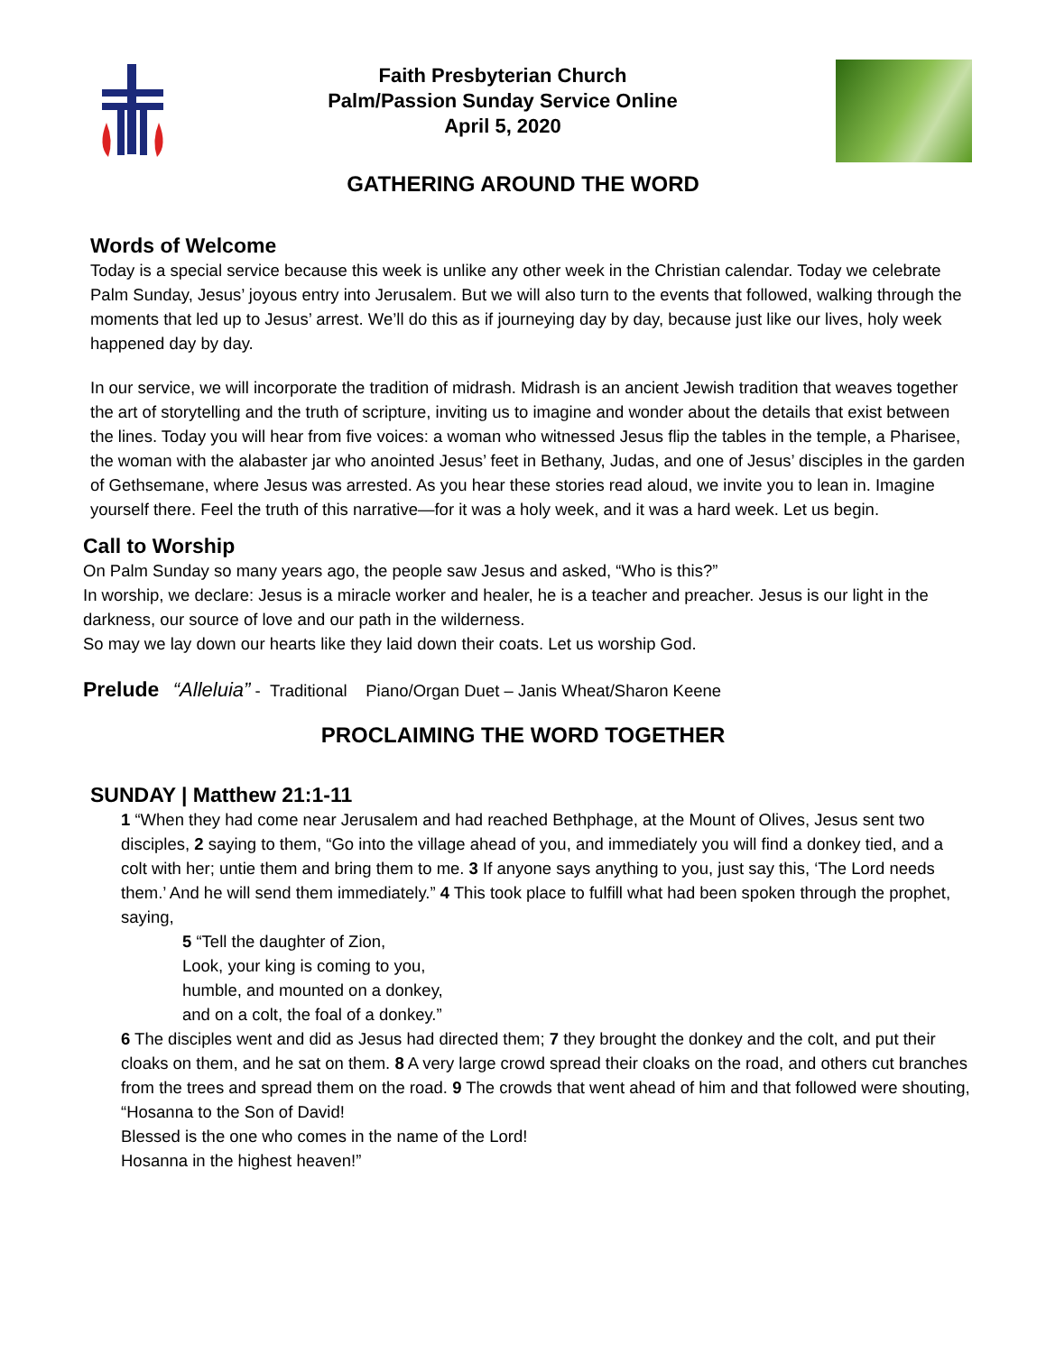Faith Presbyterian Church
Palm/Passion Sunday Service Online
April 5, 2020
GATHERING AROUND THE WORD
Words of Welcome
Today is a special service because this week is unlike any other week in the Christian calendar. Today we celebrate Palm Sunday, Jesus’ joyous entry into Jerusalem. But we will also turn to the events that followed, walking through the moments that led up to Jesus’ arrest. We’ll do this as if journeying day by day, because just like our lives, holy week happened day by day.
In our service, we will incorporate the tradition of midrash. Midrash is an ancient Jewish tradition that weaves together the art of storytelling and the truth of scripture, inviting us to imagine and wonder about the details that exist between the lines. Today you will hear from five voices: a woman who witnessed Jesus flip the tables in the temple, a Pharisee, the woman with the alabaster jar who anointed Jesus’ feet in Bethany, Judas, and one of Jesus’ disciples in the garden of Gethsemane, where Jesus was arrested. As you hear these stories read aloud, we invite you to lean in. Imagine yourself there. Feel the truth of this narrative—for it was a holy week, and it was a hard week. Let us begin.
Call to Worship
On Palm Sunday so many years ago, the people saw Jesus and asked, “Who is this?”
In worship, we declare: Jesus is a miracle worker and healer, he is a teacher and preacher. Jesus is our light in the darkness, our source of love and our path in the wilderness.
So may we lay down our hearts like they laid down their coats. Let us worship God.
Prelude “Alleluia” - Traditional Piano/Organ Duet – Janis Wheat/Sharon Keene
PROCLAIMING THE WORD TOGETHER
SUNDAY | Matthew 21:1-11
1 “When they had come near Jerusalem and had reached Bethphage, at the Mount of Olives, Jesus sent two disciples, 2 saying to them, “Go into the village ahead of you, and immediately you will find a donkey tied, and a colt with her; untie them and bring them to me. 3 If anyone says anything to you, just say this, ‘The Lord needs them.’ And he will send them immediately.” 4 This took place to fulfill what had been spoken through the prophet, saying,
5 “Tell the daughter of Zion,
Look, your king is coming to you,
humble, and mounted on a donkey,
and on a colt, the foal of a donkey.”
6 The disciples went and did as Jesus had directed them; 7 they brought the donkey and the colt, and put their cloaks on them, and he sat on them. 8 A very large crowd spread their cloaks on the road, and others cut branches from the trees and spread them on the road. 9 The crowds that went ahead of him and that followed were shouting,
“Hosanna to the Son of David!
Blessed is the one who comes in the name of the Lord!
Hosanna in the highest heaven!”